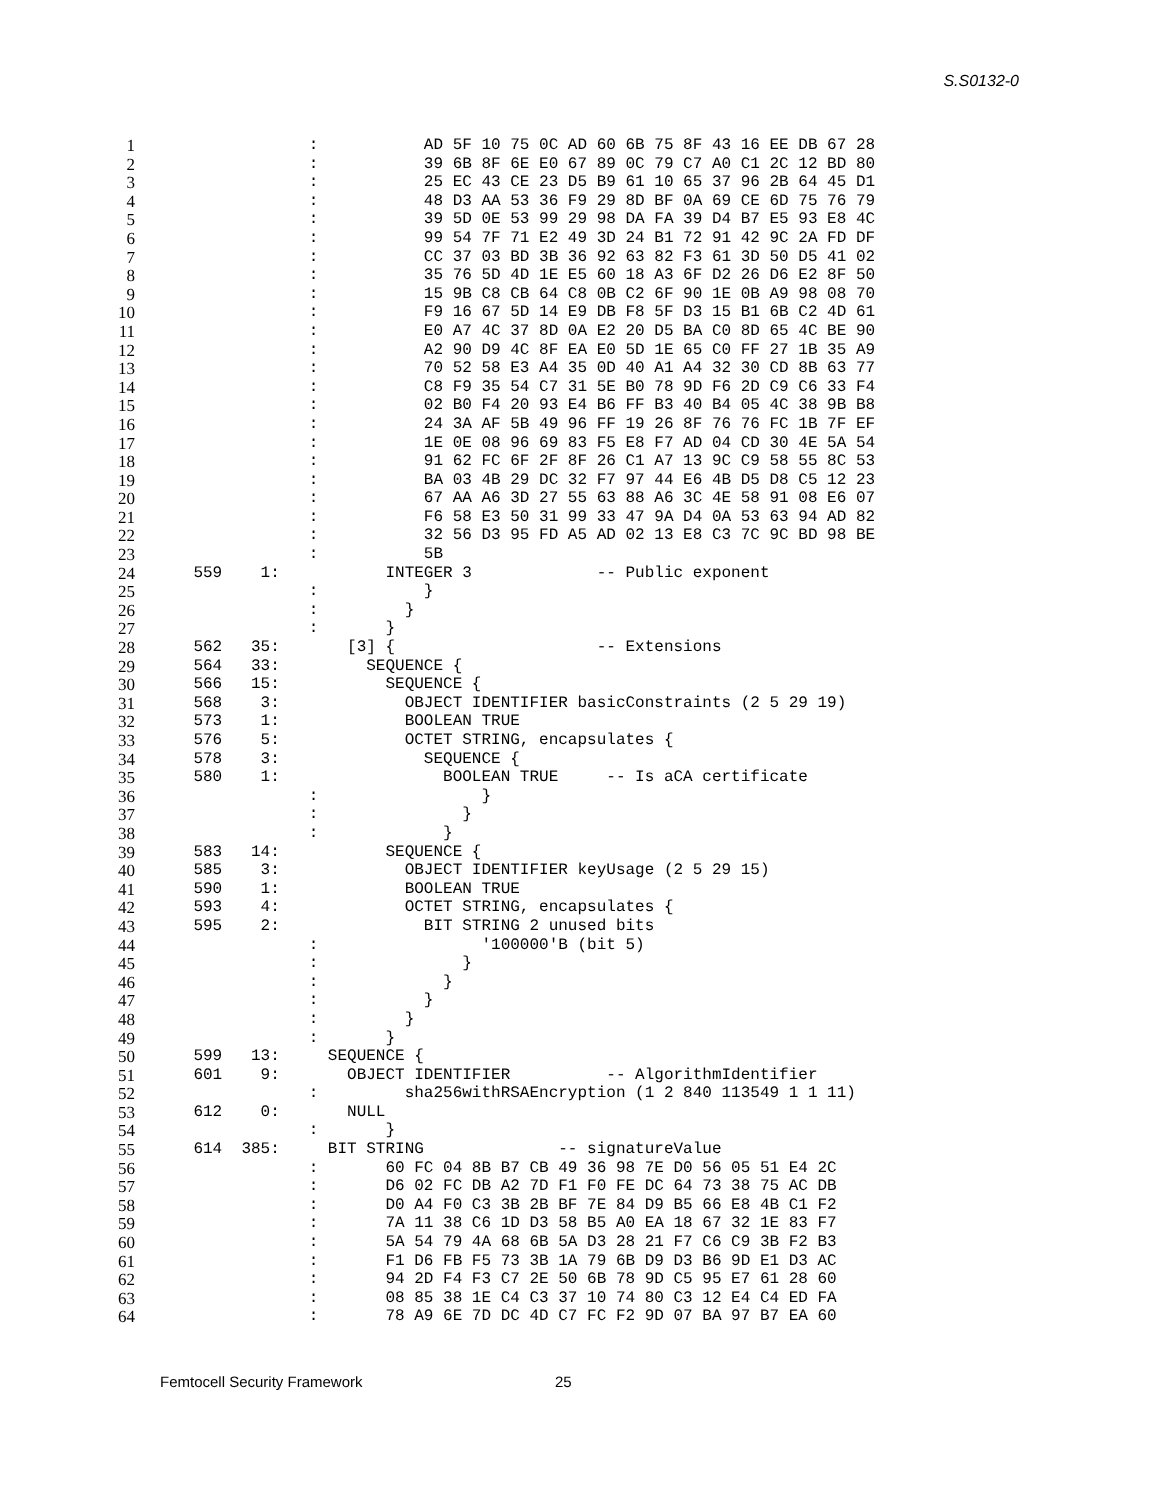S.S0132-0
1
                :           AD 5F 10 75 0C AD 60 6B 75 8F 43 16 EE DB 67 28
2
                :           39 6B 8F 6E E0 67 89 0C 79 C7 A0 C1 2C 12 BD 80
3
                :           25 EC 43 CE 23 D5 B9 61 10 65 37 96 2B 64 45 D1
4
                :           48 D3 AA 53 36 F9 29 8D BF 0A 69 CE 6D 75 76 79
5
                :           39 5D 0E 53 99 29 98 DA FA 39 D4 B7 E5 93 E8 4C
6
                :           99 54 7F 71 E2 49 3D 24 B1 72 91 42 9C 2A FD DF
7
                :           CC 37 03 BD 3B 36 92 63 82 F3 61 3D 50 D5 41 02
8
                :           35 76 5D 4D 1E E5 60 18 A3 6F D2 26 D6 E2 8F 50
9
                :           15 9B C8 CB 64 C8 0B C2 6F 90 1E 0B A9 98 08 70
10
                :           F9 16 67 5D 14 E9 DB F8 5F D3 15 B1 6B C2 4D 61
11
                :           E0 A7 4C 37 8D 0A E2 20 D5 BA C0 8D 65 4C BE 90
12
                :           A2 90 D9 4C 8F EA E0 5D 1E 65 C0 FF 27 1B 35 A9
13
                :           70 52 58 E3 A4 35 0D 40 A1 A4 32 30 CD 8B 63 77
14
                :           C8 F9 35 54 C7 31 5E B0 78 9D F6 2D C9 C6 33 F4
15
                :           02 B0 F4 20 93 E4 B6 FF B3 40 B4 05 4C 38 9B B8
16
                :           24 3A AF 5B 49 96 FF 19 26 8F 76 76 FC 1B 7F EF
17
                :           1E 0E 08 96 69 83 F5 E8 F7 AD 04 CD 30 4E 5A 54
18
                :           91 62 FC 6F 2F 8F 26 C1 A7 13 9C C9 58 55 8C 53
19
                :           BA 03 4B 29 DC 32 F7 97 44 E6 4B D5 D8 C5 12 23
20
                :           67 AA A6 3D 27 55 63 88 A6 3C 4E 58 91 08 E6 07
21
                :           F6 58 E3 50 31 99 33 47 9A D4 0A 53 63 94 AD 82
22
                :           32 56 D3 95 FD A5 AD 02 13 E8 C3 7C 9C BD 98 BE
23
                :           5B
24
    559    1:           INTEGER 3             -- Public exponent
25
                :           }
26
                :         }
27
                :       }
28
    562   35:       [3] {                     -- Extensions
29
    564   33:         SEQUENCE {
30
    566   15:           SEQUENCE {
31
    568    3:             OBJECT IDENTIFIER basicConstraints (2 5 29 19)
32
    573    1:             BOOLEAN TRUE
33
    576    5:             OCTET STRING, encapsulates {
34
    578    3:               SEQUENCE {
35
    580    1:                 BOOLEAN TRUE     -- Is aCA certificate
36
                :                 }
37
                :               }
38
                :             }
39
    583   14:           SEQUENCE {
40
    585    3:             OBJECT IDENTIFIER keyUsage (2 5 29 15)
41
    590    1:             BOOLEAN TRUE
42
    593    4:             OCTET STRING, encapsulates {
43
    595    2:               BIT STRING 2 unused bits
44
                :                 '100000'B (bit 5)
45
                :               }
46
                :             }
47
                :           }
48
                :         }
49
                :       }
50
    599   13:     SEQUENCE {
51
    601    9:       OBJECT IDENTIFIER          -- AlgorithmIdentifier
52
                :         sha256withRSAEncryption (1 2 840 113549 1 1 11)
53
    612    0:       NULL
54
                :       }
55
    614  385:     BIT STRING              -- signatureValue
56
                :       60 FC 04 8B B7 CB 49 36 98 7E D0 56 05 51 E4 2C
57
                :       D6 02 FC DB A2 7D F1 F0 FE DC 64 73 38 75 AC DB
58
                :       D0 A4 F0 C3 3B 2B BF 7E 84 D9 B5 66 E8 4B C1 F2
59
                :       7A 11 38 C6 1D D3 58 B5 A0 EA 18 67 32 1E 83 F7
60
                :       5A 54 79 4A 68 6B 5A D3 28 21 F7 C6 C9 3B F2 B3
61
                :       F1 D6 FB F5 73 3B 1A 79 6B D9 D3 B6 9D E1 D3 AC
62
                :       94 2D F4 F3 C7 2E 50 6B 78 9D C5 95 E7 61 28 60
63
                :       08 85 38 1E C4 C3 37 10 74 80 C3 12 E4 C4 ED FA
64
                :       78 A9 6E 7D DC 4D C7 FC F2 9D 07 BA 97 B7 EA 60
Femtocell Security Framework 25